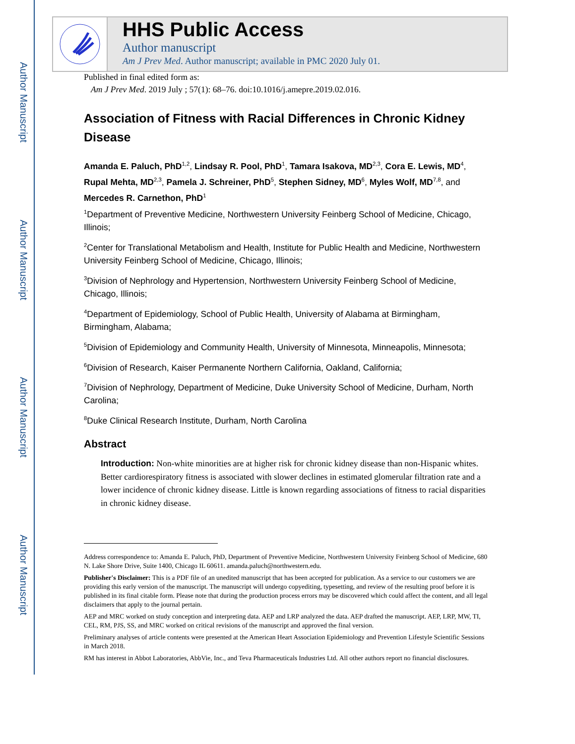Author Manuscript
Author Manuscript
Author Manuscript
Author Manuscript
HHS Public Access
Author manuscript
Am J Prev Med. Author manuscript; available in PMC 2020 July 01.
Published in final edited form as:
Am J Prev Med. 2019 July ; 57(1): 68–76. doi:10.1016/j.amepre.2019.02.016.
Association of Fitness with Racial Differences in Chronic Kidney Disease
Amanda E. Paluch, PhD<sup>1,2</sup>, Lindsay R. Pool, PhD<sup>1</sup>, Tamara Isakova, MD<sup>2,3</sup>, Cora E. Lewis, MD<sup>4</sup>, Rupal Mehta, MD<sup>2,3</sup>, Pamela J. Schreiner, PhD<sup>5</sup>, Stephen Sidney, MD<sup>6</sup>, Myles Wolf, MD<sup>7,8</sup>, and Mercedes R. Carnethon, PhD<sup>1</sup>
<sup>1</sup> Department of Preventive Medicine, Northwestern University Feinberg School of Medicine, Chicago, Illinois;
<sup>2</sup> Center for Translational Metabolism and Health, Institute for Public Health and Medicine, Northwestern University Feinberg School of Medicine, Chicago, Illinois;
<sup>3</sup> Division of Nephrology and Hypertension, Northwestern University Feinberg School of Medicine, Chicago, Illinois;
<sup>4</sup> Department of Epidemiology, School of Public Health, University of Alabama at Birmingham, Birmingham, Alabama;
<sup>5</sup> Division of Epidemiology and Community Health, University of Minnesota, Minneapolis, Minnesota;
<sup>6</sup> Division of Research, Kaiser Permanente Northern California, Oakland, California;
<sup>7</sup> Division of Nephrology, Department of Medicine, Duke University School of Medicine, Durham, North Carolina;
<sup>8</sup> Duke Clinical Research Institute, Durham, North Carolina
Abstract
Introduction: Non-white minorities are at higher risk for chronic kidney disease than non-Hispanic whites. Better cardiorespiratory fitness is associated with slower declines in estimated glomerular filtration rate and a lower incidence of chronic kidney disease. Little is known regarding associations of fitness to racial disparities in chronic kidney disease.
Address correspondence to: Amanda E. Paluch, PhD, Department of Preventive Medicine, Northwestern University Feinberg School of Medicine, 680 N. Lake Shore Drive, Suite 1400, Chicago IL 60611. amanda.paluch@northwestern.edu.
Publisher's Disclaimer: This is a PDF file of an unedited manuscript that has been accepted for publication. As a service to our customers we are providing this early version of the manuscript. The manuscript will undergo copyediting, typesetting, and review of the resulting proof before it is published in its final citable form. Please note that during the production process errors may be discovered which could affect the content, and all legal disclaimers that apply to the journal pertain.
AEP and MRC worked on study conception and interpreting data. AEP and LRP analyzed the data. AEP drafted the manuscript. AEP, LRP, MW, TI, CEL, RM, PJS, SS, and MRC worked on critical revisions of the manuscript and approved the final version.
Preliminary analyses of article contents were presented at the American Heart Association Epidemiology and Prevention Lifestyle Scientific Sessions in March 2018.
RM has interest in Abbot Laboratories, AbbVie, Inc., and Teva Pharmaceuticals Industries Ltd. All other authors report no financial disclosures.